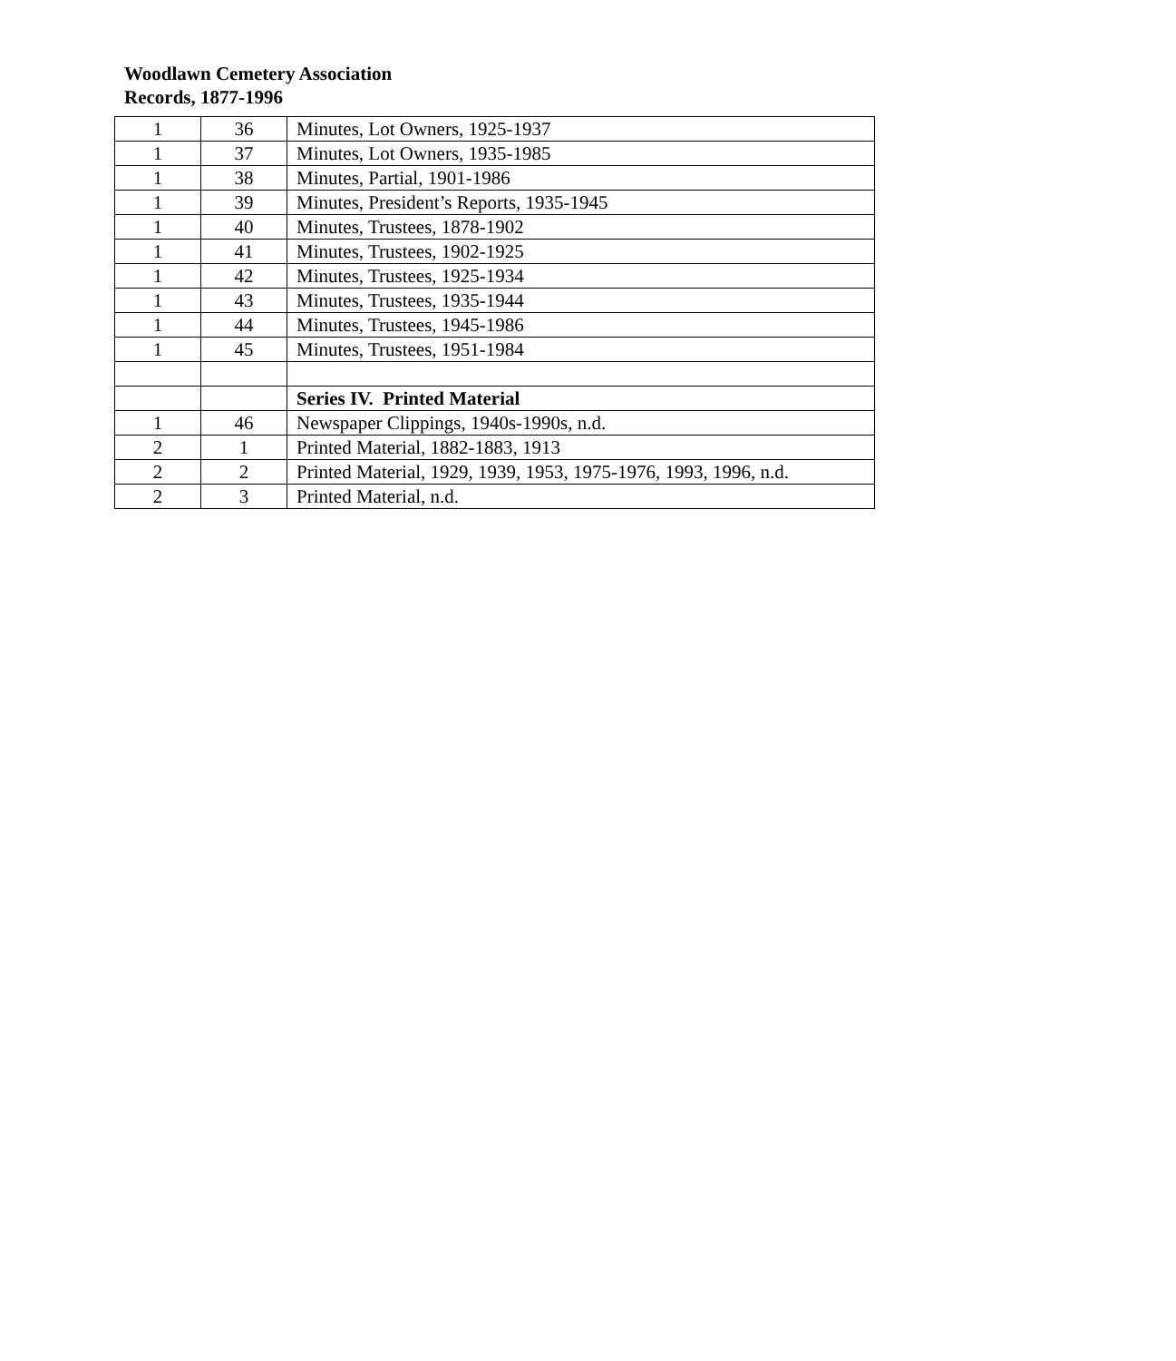Woodlawn Cemetery Association
Records, 1877-1996
| 1 | 36 | Minutes, Lot Owners, 1925-1937 |
| 1 | 37 | Minutes, Lot Owners, 1935-1985 |
| 1 | 38 | Minutes, Partial, 1901-1986 |
| 1 | 39 | Minutes, President’s Reports, 1935-1945 |
| 1 | 40 | Minutes, Trustees, 1878-1902 |
| 1 | 41 | Minutes, Trustees, 1902-1925 |
| 1 | 42 | Minutes, Trustees, 1925-1934 |
| 1 | 43 | Minutes, Trustees, 1935-1944 |
| 1 | 44 | Minutes, Trustees, 1945-1986 |
| 1 | 45 | Minutes, Trustees, 1951-1984 |
| | | Series IV. Printed Material |
| 1 | 46 | Newspaper Clippings, 1940s-1990s, n.d. |
| 2 | 1 | Printed Material, 1882-1883, 1913 |
| 2 | 2 | Printed Material, 1929, 1939, 1953, 1975-1976, 1993, 1996, n.d. |
| 2 | 3 | Printed Material, n.d. |